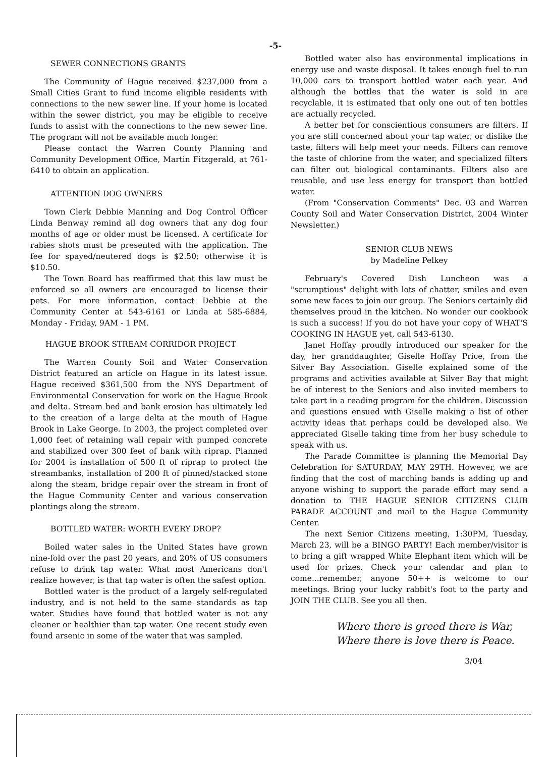-5-
SEWER CONNECTIONS GRANTS
The Community of Hague received $237,000 from a Small Cities Grant to fund income eligible residents with connections to the new sewer line. If your home is located within the sewer district, you may be eligible to receive funds to assist with the connections to the new sewer line. The program will not be available much longer.
Please contact the Warren County Planning and Community Development Office, Martin Fitzgerald, at 761-6410 to obtain an application.
ATTENTION DOG OWNERS
Town Clerk Debbie Manning and Dog Control Officer Linda Benway remind all dog owners that any dog four months of age or older must be licensed. A certificate for rabies shots must be presented with the application. The fee for spayed/neutered dogs is $2.50; otherwise it is $10.50.
The Town Board has reaffirmed that this law must be enforced so all owners are encouraged to license their pets. For more information, contact Debbie at the Community Center at 543-6161 or Linda at 585-6884, Monday - Friday, 9AM - 1 PM.
HAGUE BROOK STREAM CORRIDOR PROJECT
The Warren County Soil and Water Conservation District featured an article on Hague in its latest issue. Hague received $361,500 from the NYS Department of Environmental Conservation for work on the Hague Brook and delta. Stream bed and bank erosion has ultimately led to the creation of a large delta at the mouth of Hague Brook in Lake George. In 2003, the project completed over 1,000 feet of retaining wall repair with pumped concrete and stabilized over 300 feet of bank with riprap. Planned for 2004 is installation of 500 ft of riprap to protect the streambanks, installation of 200 ft of pinned/stacked stone along the steam, bridge repair over the stream in front of the Hague Community Center and various conservation plantings along the stream.
BOTTLED WATER: WORTH EVERY DROP?
Boiled water sales in the United States have grown nine-fold over the past 20 years, and 20% of US consumers refuse to drink tap water. What most Americans don't realize however, is that tap water is often the safest option.
Bottled water is the product of a largely self-regulated industry, and is not held to the same standards as tap water. Studies have found that bottled water is not any cleaner or healthier than tap water. One recent study even found arsenic in some of the water that was sampled.
Bottled water also has environmental implications in energy use and waste disposal. It takes enough fuel to run 10,000 cars to transport bottled water each year. And although the bottles that the water is sold in are recyclable, it is estimated that only one out of ten bottles are actually recycled.
A better bet for conscientious consumers are filters. If you are still concerned about your tap water, or dislike the taste, filters will help meet your needs. Filters can remove the taste of chlorine from the water, and specialized filters can filter out biological contaminants. Filters also are reusable, and use less energy for transport than bottled water.
(From "Conservation Comments" Dec. 03 and Warren County Soil and Water Conservation District, 2004 Winter Newsletter.)
SENIOR CLUB NEWS
by Madeline Pelkey
February's Covered Dish Luncheon was a "scrumptious" delight with lots of chatter, smiles and even some new faces to join our group. The Seniors certainly did themselves proud in the kitchen. No wonder our cookbook is such a success! If you do not have your copy of WHAT'S COOKING IN HAGUE yet, call 543-6130.
Janet Hoffay proudly introduced our speaker for the day, her granddaughter, Giselle Hoffay Price, from the Silver Bay Association. Giselle explained some of the programs and activities available at Silver Bay that might be of interest to the Seniors and also invited members to take part in a reading program for the children. Discussion and questions ensued with Giselle making a list of other activity ideas that perhaps could be developed also. We appreciated Giselle taking time from her busy schedule to speak with us.
The Parade Committee is planning the Memorial Day Celebration for SATURDAY, MAY 29TH. However, we are finding that the cost of marching bands is adding up and anyone wishing to support the parade effort may send a donation to THE HAGUE SENIOR CITIZENS CLUB PARADE ACCOUNT and mail to the Hague Community Center.
The next Senior Citizens meeting, 1:30PM, Tuesday, March 23, will be a BINGO PARTY! Each member/visitor is to bring a gift wrapped White Elephant item which will be used for prizes. Check your calendar and plan to come...remember, anyone 50++ is welcome to our meetings. Bring your lucky rabbit's foot to the party and JOIN THE CLUB. See you all then.
Where there is greed there is War,
Where there is love there is Peace.
3/04